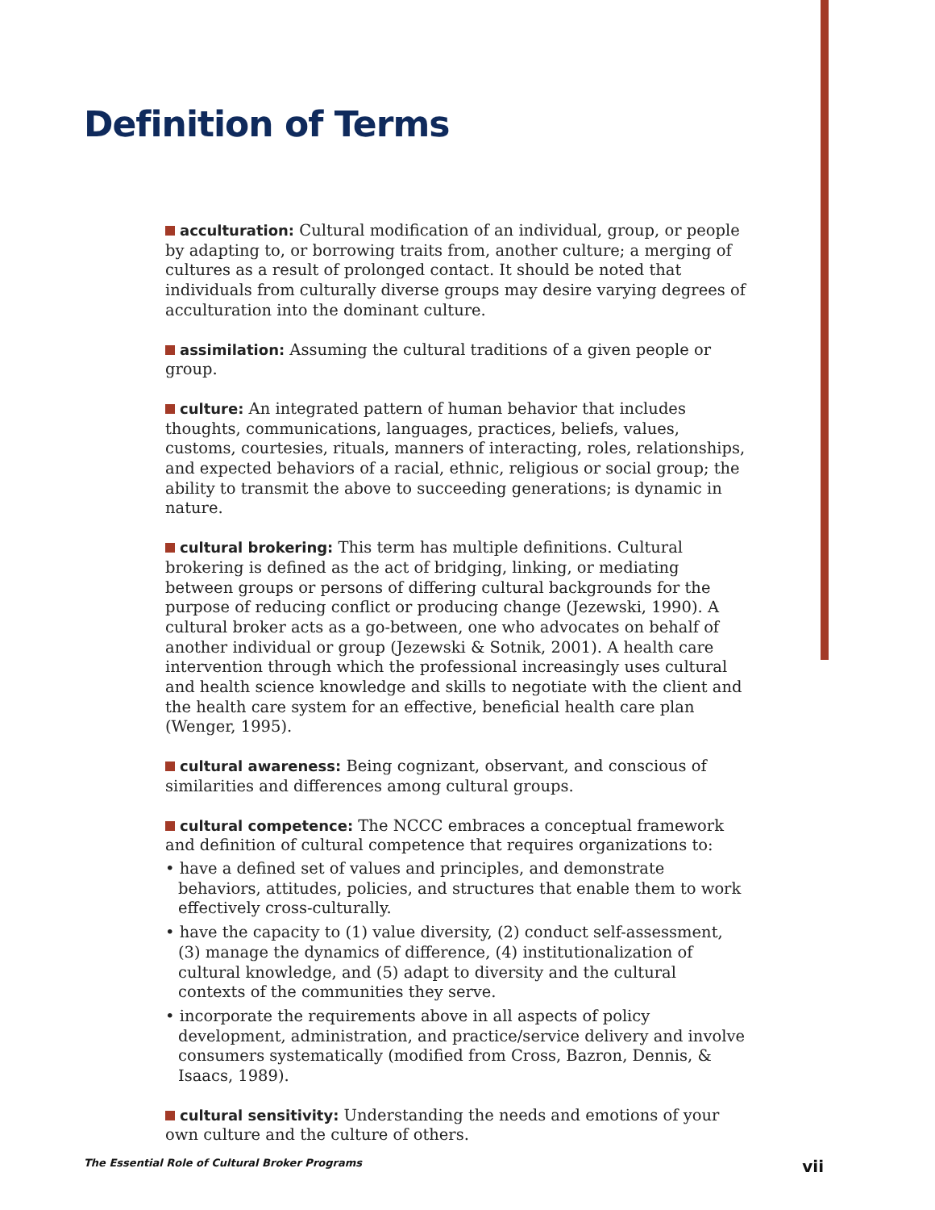Definition of Terms
acculturation: Cultural modification of an individual, group, or people by adapting to, or borrowing traits from, another culture; a merging of cultures as a result of prolonged contact. It should be noted that individuals from culturally diverse groups may desire varying degrees of acculturation into the dominant culture.
assimilation: Assuming the cultural traditions of a given people or group.
culture: An integrated pattern of human behavior that includes thoughts, communications, languages, practices, beliefs, values, customs, courtesies, rituals, manners of interacting, roles, relationships, and expected behaviors of a racial, ethnic, religious or social group; the ability to transmit the above to succeeding generations; is dynamic in nature.
cultural brokering: This term has multiple definitions. Cultural brokering is defined as the act of bridging, linking, or mediating between groups or persons of differing cultural backgrounds for the purpose of reducing conflict or producing change (Jezewski, 1990). A cultural broker acts as a go-between, one who advocates on behalf of another individual or group (Jezewski & Sotnik, 2001). A health care intervention through which the professional increasingly uses cultural and health science knowledge and skills to negotiate with the client and the health care system for an effective, beneficial health care plan (Wenger, 1995).
cultural awareness: Being cognizant, observant, and conscious of similarities and differences among cultural groups.
cultural competence: The NCCC embraces a conceptual framework and definition of cultural competence that requires organizations to:
• have a defined set of values and principles, and demonstrate behaviors, attitudes, policies, and structures that enable them to work effectively cross-culturally.
• have the capacity to (1) value diversity, (2) conduct self-assessment, (3) manage the dynamics of difference, (4) institutionalization of cultural knowledge, and (5) adapt to diversity and the cultural contexts of the communities they serve.
• incorporate the requirements above in all aspects of policy development, administration, and practice/service delivery and involve consumers systematically (modified from Cross, Bazron, Dennis, & Isaacs, 1989).
cultural sensitivity: Understanding the needs and emotions of your own culture and the culture of others.
The Essential Role of Cultural Broker Programs vii